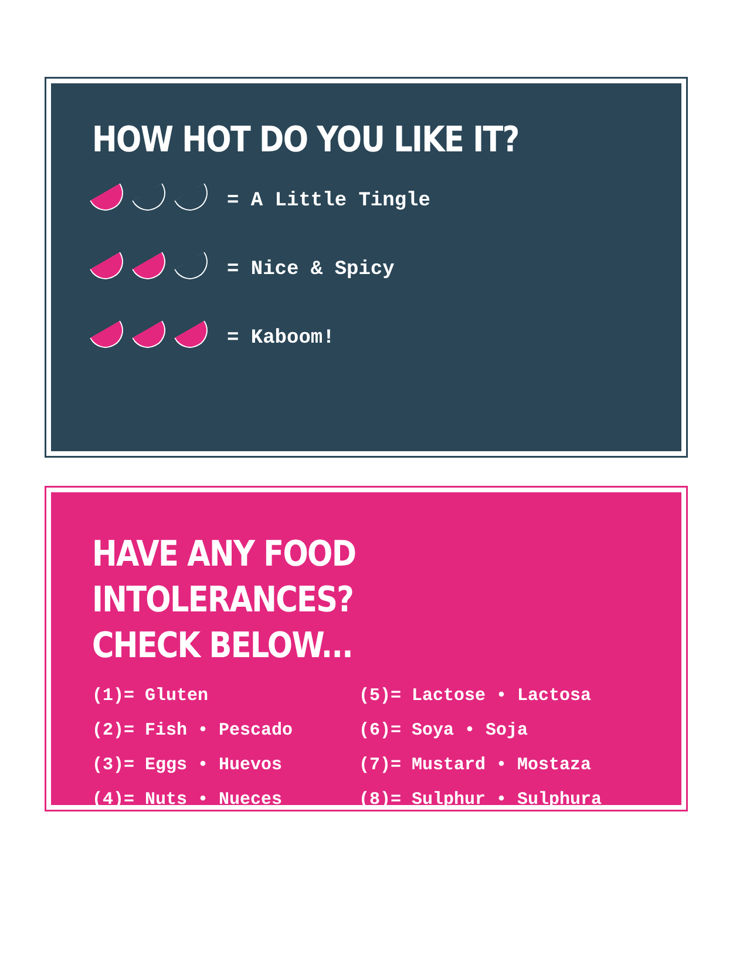HOW HOT DO YOU LIKE IT?
= A Little Tingle
= Nice & Spicy
= Kaboom!
HAVE ANY FOOD INTOLERANCES?
CHECK BELOW...
(1)= Gluten
(2)= Fish • Pescado
(3)= Eggs • Huevos
(4)= Nuts • Nueces
(5)= Lactose • Lactosa
(6)= Soya • Soja
(7)= Mustard • Mostaza
(8)= Sulphur • Sulphura